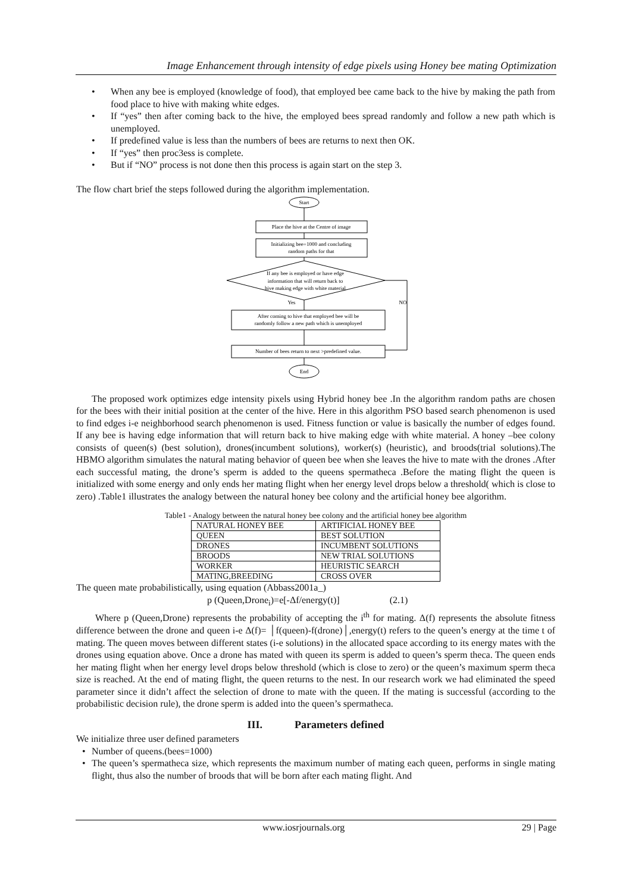Image Enhancement through intensity of edge pixels using Honey bee mating Optimization
• When any bee is employed (knowledge of food), that employed bee came back to the hive by making the path from food place to hive with making white edges.
• If “yes” then after coming back to the hive, the employed bees spread randomly and follow a new path which is unemployed.
• If predefined value is less than the numbers of bees are returns to next then OK.
• If “yes” then proc3ess is complete.
• But if “NO” process is not done then this process is again start on the step 3.
The flow chart brief the steps followed during the algorithm implementation.
Start
Place the hive at the Centre of image
Initializing bee=1000 and concluding
random paths for that
If any bee is employed or have edge
information that will return back to
hive making edge with white material
Yes
NO
After coming to hive that employed bee will be
randomly follow a new path which is unemployed
Number of bees return to next >predefined value.
End
The proposed work optimizes edge intensity pixels using Hybrid honey bee .In the algorithm random paths are chosen for the bees with their initial position at the center of the hive. Here in this algorithm PSO based search phenomenon is used to find edges i-e neighborhood search phenomenon is used. Fitness function or value is basically the number of edges found. If any bee is having edge information that will return back to hive making edge with white material. A honey –bee colony consists of queen(s) (best solution), drones(incumbent solutions), worker(s) (heuristic), and broods(trial solutions).The HBMO algorithm simulates the natural mating behavior of queen bee when she leaves the hive to mate with the drones .After each successful mating, the drone’s sperm is added to the queens spermatheca .Before the mating flight the queen is initialized with some energy and only ends her mating flight when her energy level drops below a threshold( which is close to zero) .Table1 illustrates the analogy between the natural honey bee colony and the artificial honey bee algorithm.
Table1 - Analogy between the natural honey bee colony and the artificial honey bee algorithm
| NATURAL HONEY BEE | ARTIFICIAL HONEY BEE |
| QUEEN | BEST SOLUTION |
| DRONES | INCUMBENT SOLUTIONS |
| BROODS | NEW TRIAL SOLUTIONS |
| WORKER | HEURISTIC SEARCH |
| MATING,BREEDING | CROSS OVER |
The queen mate probabilistically, using equation (Abbass2001a_)
p (Queen,Drone<sub>i</sub>)=e[-Δf/energy(t)] (2.1)
Where p (Queen,Drone) represents the probability of accepting the i<sup>th</sup> for mating. Δ(f) represents the absolute fitness difference between the drone and queen i-e Δ(f)= │f(queen)-f(drone)│,energy(t) refers to the queen’s energy at the time t of mating. The queen moves between different states (i-e solutions) in the allocated space according to its energy mates with the drones using equation above. Once a drone has mated with queen its sperm is added to queen’s sperm theca. The queen ends her mating flight when her energy level drops below threshold (which is close to zero) or the queen’s maximum sperm theca size is reached. At the end of mating flight, the queen returns to the nest. In our research work we had eliminated the speed parameter since it didn’t affect the selection of drone to mate with the queen. If the mating is successful (according to the probabilistic decision rule), the drone sperm is added into the queen’s spermatheca.
III. Parameters defined
We initialize three user defined parameters
• Number of queens.(bees=1000)
• The queen’s spermatheca size, which represents the maximum number of mating each queen, performs in single mating flight, thus also the number of broods that will be born after each mating flight. And
www.iosrjournals.org 29 | Page